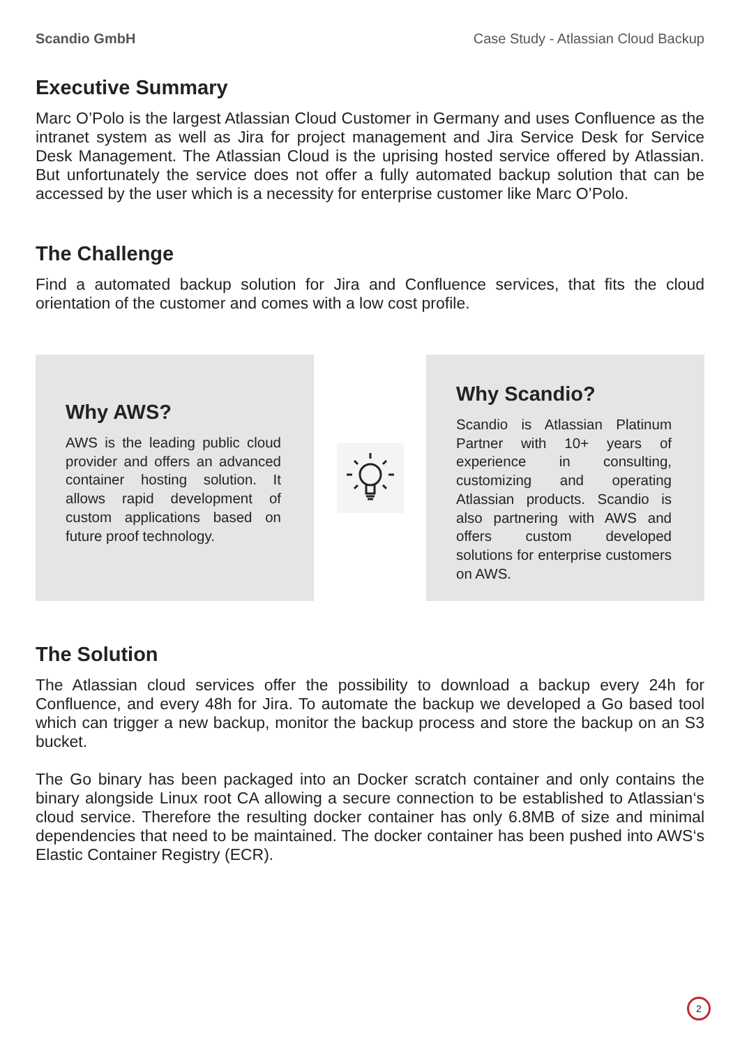Scandio GmbH Case Study - Atlassian Cloud Backup
Executive Summary
Marc O’Polo is the largest Atlassian Cloud Customer in Germany and uses Confluence as the intranet system as well as Jira for project management and Jira Service Desk for Service Desk Management. The Atlassian Cloud is the uprising hosted service offered by Atlassian. But unfortunately the service does not offer a fully automated backup solution that can be accessed by the user which is a necessity for enterprise customer like Marc O’Polo.
The Challenge
Find a automated backup solution for Jira and Confluence services, that fits the cloud orientation of the customer and comes with a low cost profile.
Why AWS?
AWS is the leading public cloud provider and offers an advanced container hosting solution. It allows rapid development of custom applications based on future proof technology.
Why Scandio?
Scandio is Atlassian Platinum Partner with 10+ years of experience in consulting, customizing and operating Atlassian products. Scandio is also partnering with AWS and offers custom developed solutions for enterprise customers on AWS.
The Solution
The Atlassian cloud services offer the possibility to download a backup every 24h for Confluence, and every 48h for Jira. To automate the backup we developed a Go based tool which can trigger a new backup, monitor the backup process and store the backup on an S3 bucket.
The Go binary has been packaged into an Docker scratch container and only contains the binary alongside Linux root CA allowing a secure connection to be established to Atlassian‘s cloud service. Therefore the resulting docker container has only 6.8MB of size and minimal dependencies that need to be maintained. The docker container has been pushed into AWS‘s Elastic Container Registry (ECR).
2